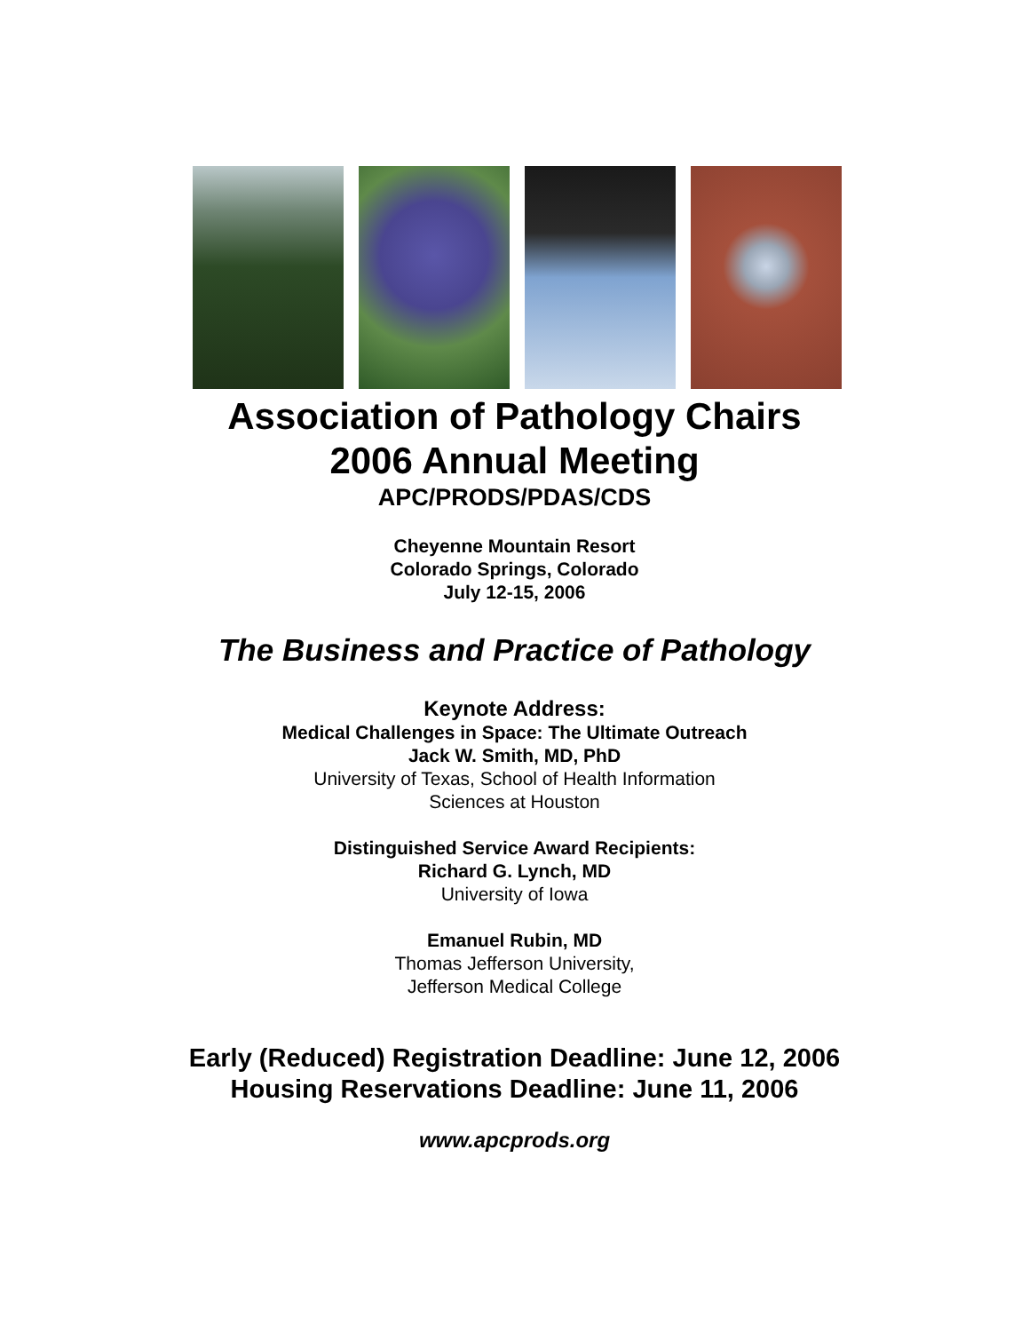Association of Pathology Chairs
2006 Annual Meeting
APC/PRODS/PDAS/CDS
Cheyenne Mountain Resort
Colorado Springs, Colorado
July 12-15, 2006
The Business and Practice of Pathology
Keynote Address:
Medical Challenges in Space: The Ultimate Outreach
Jack W. Smith, MD, PhD
University of Texas, School of Health Information
Sciences at Houston
Distinguished Service Award Recipients:
Richard G. Lynch, MD
University of Iowa
Emanuel Rubin, MD
Thomas Jefferson University,
Jefferson Medical College
Early (Reduced) Registration Deadline: June 12, 2006
Housing Reservations Deadline: June 11, 2006
www.apcprods.org